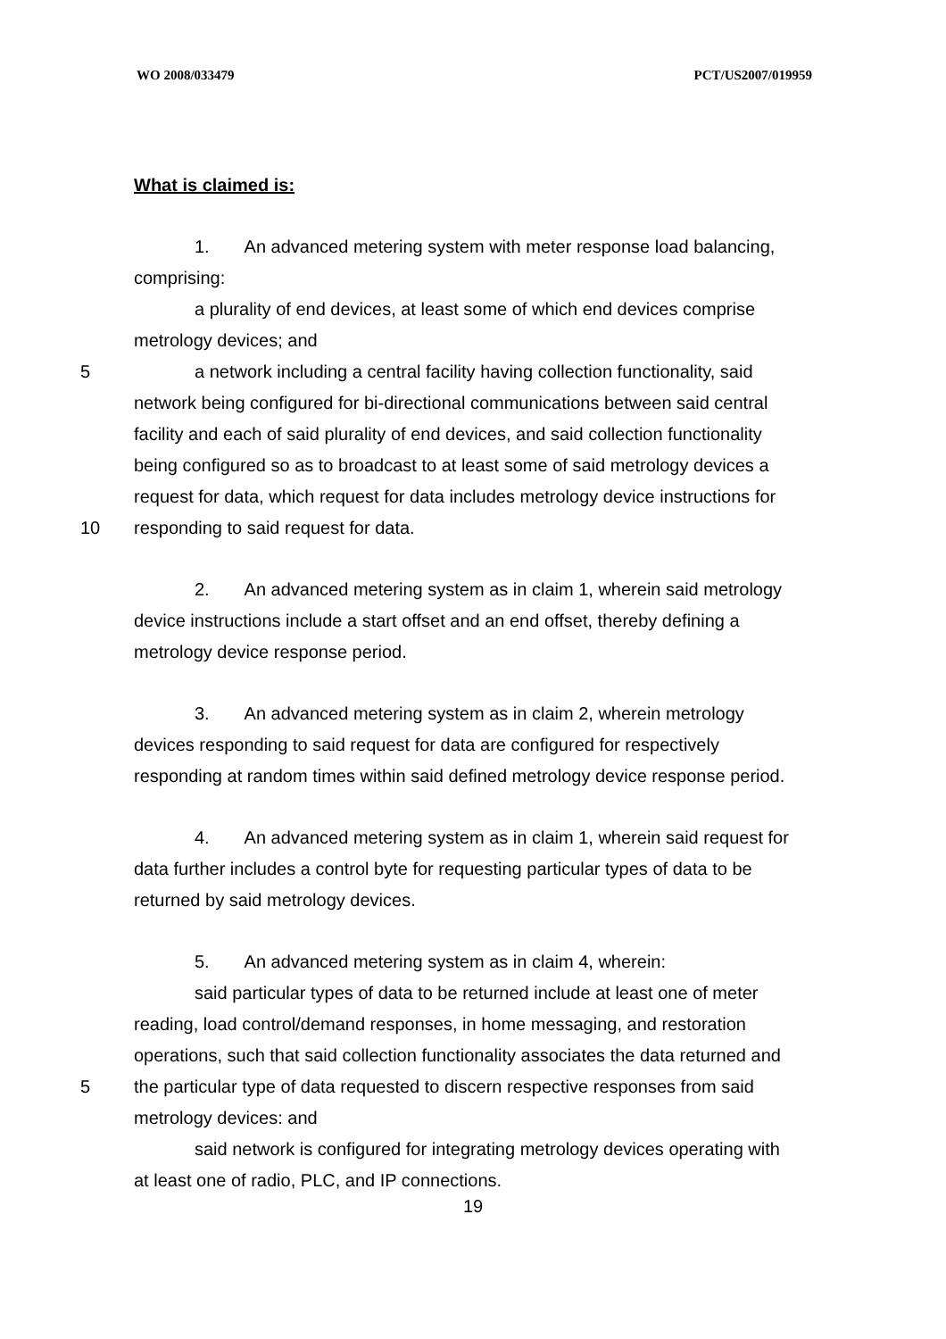WO 2008/033479 PCT/US2007/019959
What is claimed is:
1. An advanced metering system with meter response load balancing,
comprising:
a plurality of end devices, at least some of which end devices comprise
metrology devices; and
5 a network including a central facility having collection functionality, said
network being configured for bi-directional communications between said central
facility and each of said plurality of end devices, and said collection functionality
being configured so as to broadcast to at least some of said metrology devices a
request for data, which request for data includes metrology device instructions for
10 responding to said request for data.
2. An advanced metering system as in claim 1, wherein said metrology
device instructions include a start offset and an end offset, thereby defining a
metrology device response period.
3. An advanced metering system as in claim 2, wherein metrology
devices responding to said request for data are configured for respectively
responding at random times within said defined metrology device response period.
4. An advanced metering system as in claim 1, wherein said request for
data further includes a control byte for requesting particular types of data to be
returned by said metrology devices.
5. An advanced metering system as in claim 4, wherein:
said particular types of data to be returned include at least one of meter
reading, load control/demand responses, in home messaging, and restoration
operations, such that said collection functionality associates the data returned and
5 the particular type of data requested to discern respective responses from said
metrology devices: and
said network is configured for integrating metrology devices operating with
at least one of radio, PLC, and IP connections.
19